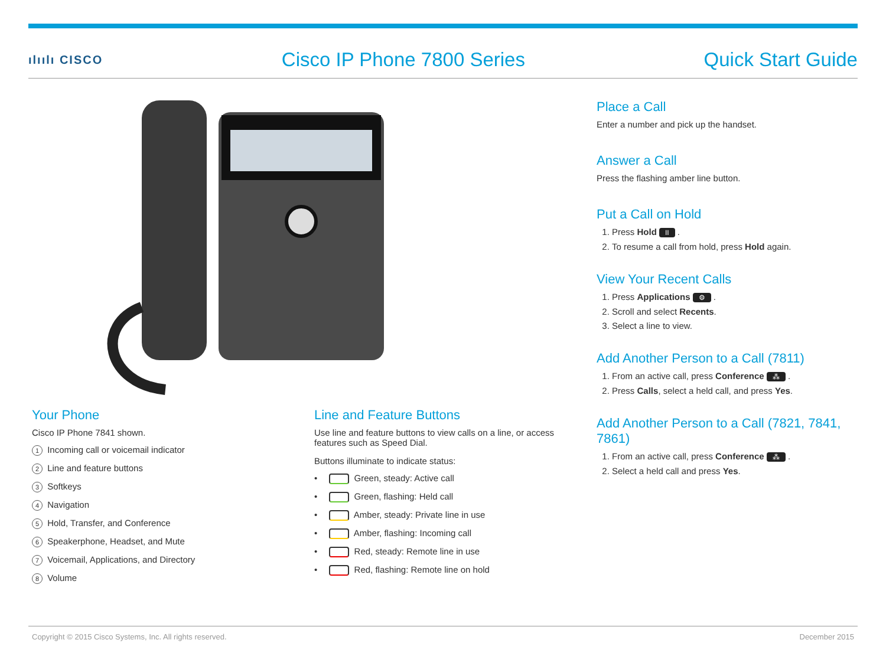ılıılı CISCO Cisco IP Phone 7800 Series Quick Start Guide
Your Phone
Cisco IP Phone 7841 shown.
1 Incoming call or voicemail indicator
2 Line and feature buttons
3 Softkeys
4 Navigation
5 Hold, Transfer, and Conference
6 Speakerphone, Headset, and Mute
7 Voicemail, Applications, and Directory
8 Volume
Line and Feature Buttons
Use line and feature buttons to view calls on a line, or access features such as Speed Dial.
Buttons illuminate to indicate status:
• Green, steady: Active call
• Green, flashing: Held call
• Amber, steady: Private line in use
• Amber, flashing: Incoming call
• Red, steady: Remote line in use
• Red, flashing: Remote line on hold
Place a Call
Enter a number and pick up the handset.
Answer a Call
Press the flashing amber line button.
Put a Call on Hold
1. Press Hold II .
2. To resume a call from hold, press Hold again.
View Your Recent Calls
1. Press Applications ⚙ .
2. Scroll and select Recents.
3. Select a line to view.
Add Another Person to a Call (7811)
1. From an active call, press Conference ⁂ .
2. Press Calls, select a held call, and press Yes.
Add Another Person to a Call (7821, 7841, 7861)
1. From an active call, press Conference ⁂ .
2. Select a held call and press Yes.
Copyright © 2015 Cisco Systems, Inc. All rights reserved. December 2015